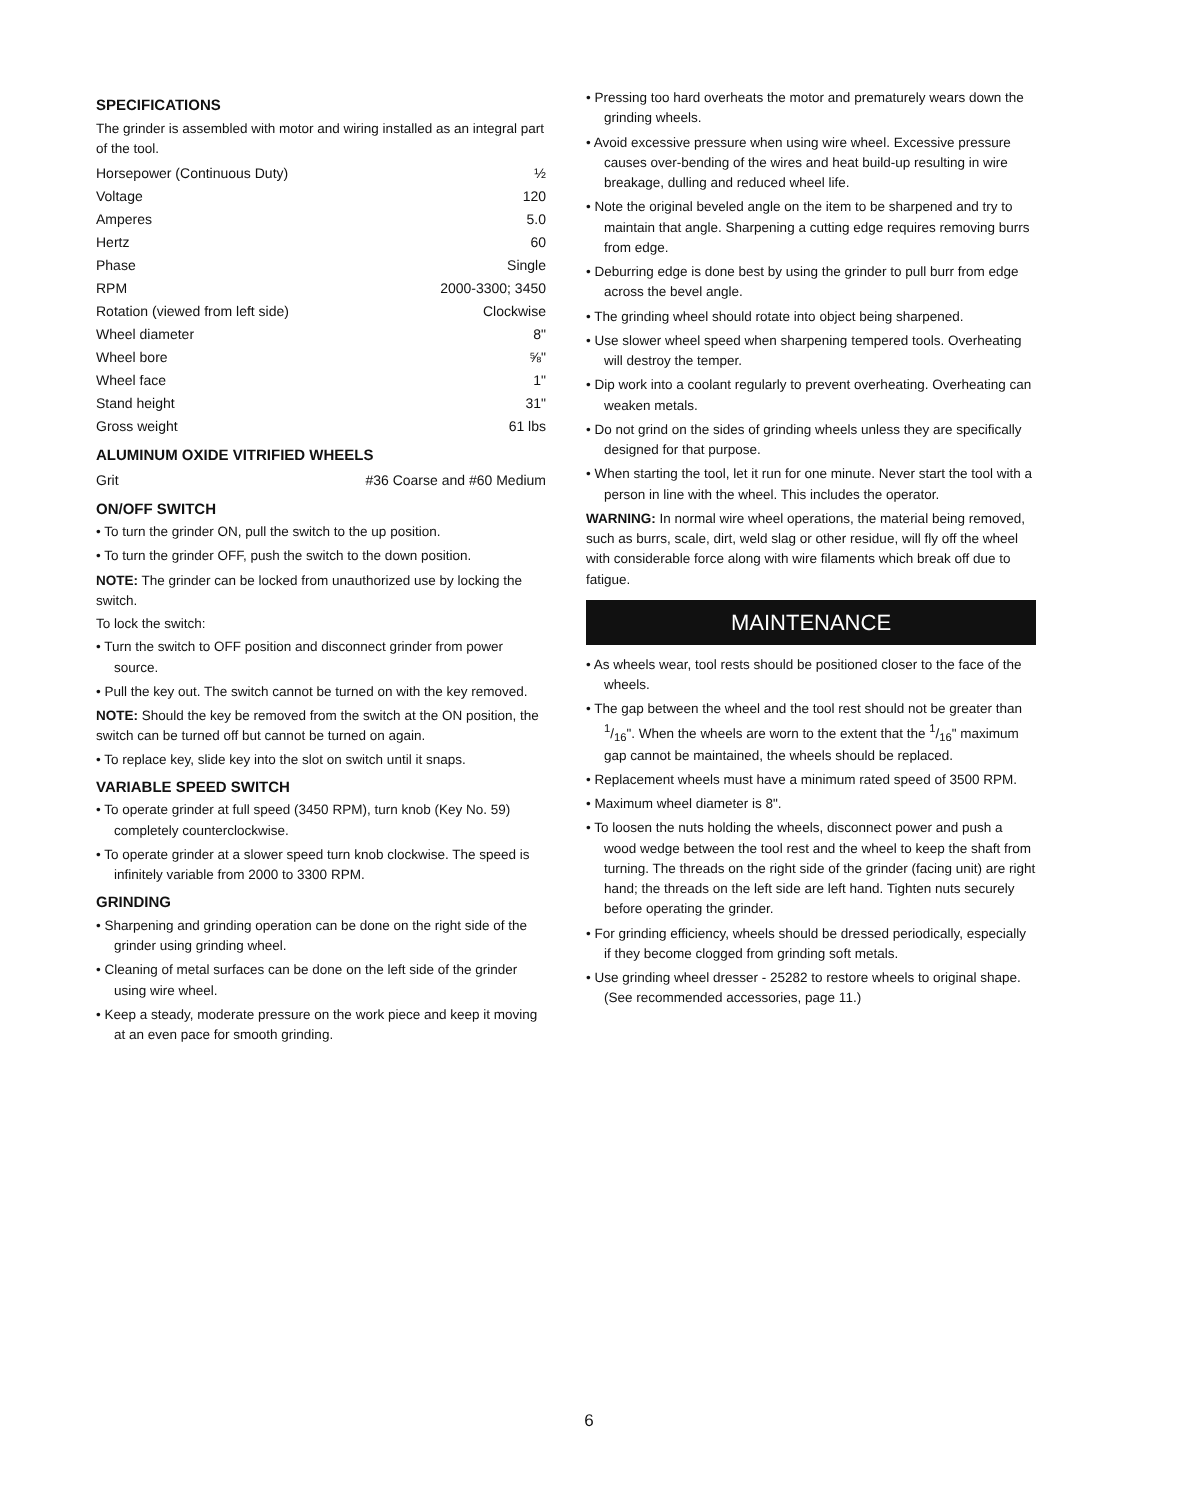SPECIFICATIONS
The grinder is assembled with motor and wiring installed as an integral part of the tool.
| Horsepower (Continuous Duty) | ½ |
| Voltage | 120 |
| Amperes | 5.0 |
| Hertz | 60 |
| Phase | Single |
| RPM | 2000-3300; 3450 |
| Rotation (viewed from left side) | Clockwise |
| Wheel diameter | 8" |
| Wheel bore | ⅝" |
| Wheel face | 1" |
| Stand height | 31" |
| Gross weight | 61 lbs |
ALUMINUM OXIDE VITRIFIED WHEELS
| Grit | #36 Coarse and #60 Medium |
ON/OFF SWITCH
• To turn the grinder ON, pull the switch to the up position.
• To turn the grinder OFF, push the switch to the down position.
NOTE: The grinder can be locked from unauthorized use by locking the switch.
To lock the switch:
• Turn the switch to OFF position and disconnect grinder from power source.
• Pull the key out. The switch cannot be turned on with the key removed.
NOTE: Should the key be removed from the switch at the ON position, the switch can be turned off but cannot be turned on again.
• To replace key, slide key into the slot on switch until it snaps.
VARIABLE SPEED SWITCH
• To operate grinder at full speed (3450 RPM), turn knob (Key No. 59) completely counterclockwise.
• To operate grinder at a slower speed turn knob clockwise. The speed is infinitely variable from 2000 to 3300 RPM.
GRINDING
• Sharpening and grinding operation can be done on the right side of the grinder using grinding wheel.
• Cleaning of metal surfaces can be done on the left side of the grinder using wire wheel.
• Keep a steady, moderate pressure on the work piece and keep it moving at an even pace for smooth grinding.
• Pressing too hard overheats the motor and prematurely wears down the grinding wheels.
• Avoid excessive pressure when using wire wheel. Excessive pressure causes over-bending of the wires and heat build-up resulting in wire breakage, dulling and reduced wheel life.
• Note the original beveled angle on the item to be sharpened and try to maintain that angle. Sharpening a cutting edge requires removing burrs from edge.
• Deburring edge is done best by using the grinder to pull burr from edge across the bevel angle.
• The grinding wheel should rotate into object being sharpened.
• Use slower wheel speed when sharpening tempered tools. Overheating will destroy the temper.
• Dip work into a coolant regularly to prevent overheating. Overheating can weaken metals.
• Do not grind on the sides of grinding wheels unless they are specifically designed for that purpose.
• When starting the tool, let it run for one minute. Never start the tool with a person in line with the wheel. This includes the operator.
WARNING: In normal wire wheel operations, the material being removed, such as burrs, scale, dirt, weld slag or other residue, will fly off the wheel with considerable force along with wire filaments which break off due to fatigue.
MAINTENANCE
• As wheels wear, tool rests should be positioned closer to the face of the wheels.
• The gap between the wheel and the tool rest should not be greater than 1/16". When the wheels are worn to the extent that the 1/16" maximum gap cannot be maintained, the wheels should be replaced.
• Replacement wheels must have a minimum rated speed of 3500 RPM.
• Maximum wheel diameter is 8".
• To loosen the nuts holding the wheels, disconnect power and push a wood wedge between the tool rest and the wheel to keep the shaft from turning. The threads on the right side of the grinder (facing unit) are right hand; the threads on the left side are left hand. Tighten nuts securely before operating the grinder.
• For grinding efficiency, wheels should be dressed periodically, especially if they become clogged from grinding soft metals.
• Use grinding wheel dresser - 25282 to restore wheels to original shape. (See recommended accessories, page 11.)
6